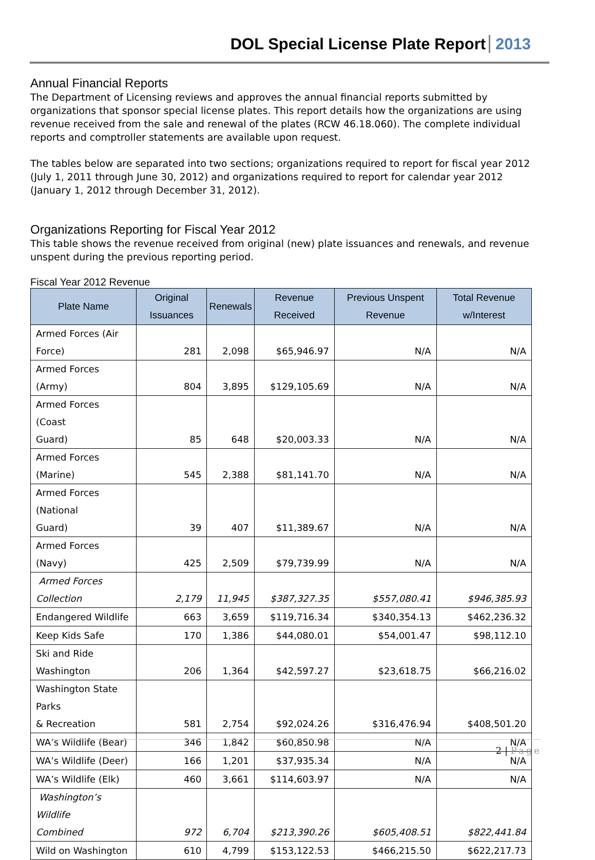DOL Special License Plate Report 2013
Annual Financial Reports
The Department of Licensing reviews and approves the annual financial reports submitted by organizations that sponsor special license plates. This report details how the organizations are using revenue received from the sale and renewal of the plates (RCW 46.18.060). The complete individual reports and comptroller statements are available upon request.
The tables below are separated into two sections; organizations required to report for fiscal year 2012 (July 1, 2011 through June 30, 2012) and organizations required to report for calendar year 2012 (January 1, 2012 through December 31, 2012).
Organizations Reporting for Fiscal Year 2012
This table shows the revenue received from original (new) plate issuances and renewals, and revenue unspent during the previous reporting period.
Fiscal Year 2012 Revenue
| Plate Name | Original Issuances | Renewals | Revenue Received | Previous Unspent Revenue | Total Revenue w/Interest |
| --- | --- | --- | --- | --- | --- |
| Armed Forces (Air Force) | 281 | 2,098 | $65,946.97 | N/A | N/A |
| Armed Forces (Army) | 804 | 3,895 | $129,105.69 | N/A | N/A |
| Armed Forces (Coast Guard) | 85 | 648 | $20,003.33 | N/A | N/A |
| Armed Forces (Marine) | 545 | 2,388 | $81,141.70 | N/A | N/A |
| Armed Forces (National Guard) | 39 | 407 | $11,389.67 | N/A | N/A |
| Armed Forces (Navy) | 425 | 2,509 | $79,739.99 | N/A | N/A |
| Armed Forces Collection | 2,179 | 11,945 | $387,327.35 | $557,080.41 | $946,385.93 |
| Endangered Wildlife | 663 | 3,659 | $119,716.34 | $340,354.13 | $462,236.32 |
| Keep Kids Safe | 170 | 1,386 | $44,080.01 | $54,001.47 | $98,112.10 |
| Ski and Ride Washington | 206 | 1,364 | $42,597.27 | $23,618.75 | $66,216.02 |
| Washington State Parks & Recreation | 581 | 2,754 | $92,024.26 | $316,476.94 | $408,501.20 |
| WA’s Wildlife (Bear) | 346 | 1,842 | $60,850.98 | N/A | N/A |
| WA’s Wildlife (Deer) | 166 | 1,201 | $37,935.34 | N/A | N/A |
| WA’s Wildlife (Elk) | 460 | 3,661 | $114,603.97 | N/A | N/A |
| Washington’s Wildlife Combined | 972 | 6,704 | $213,390.26 | $605,408.51 | $822,441.84 |
| Wild on Washington | 610 | 4,799 | $153,122.53 | $466,215.50 | $622,217.73 |
2 | Page